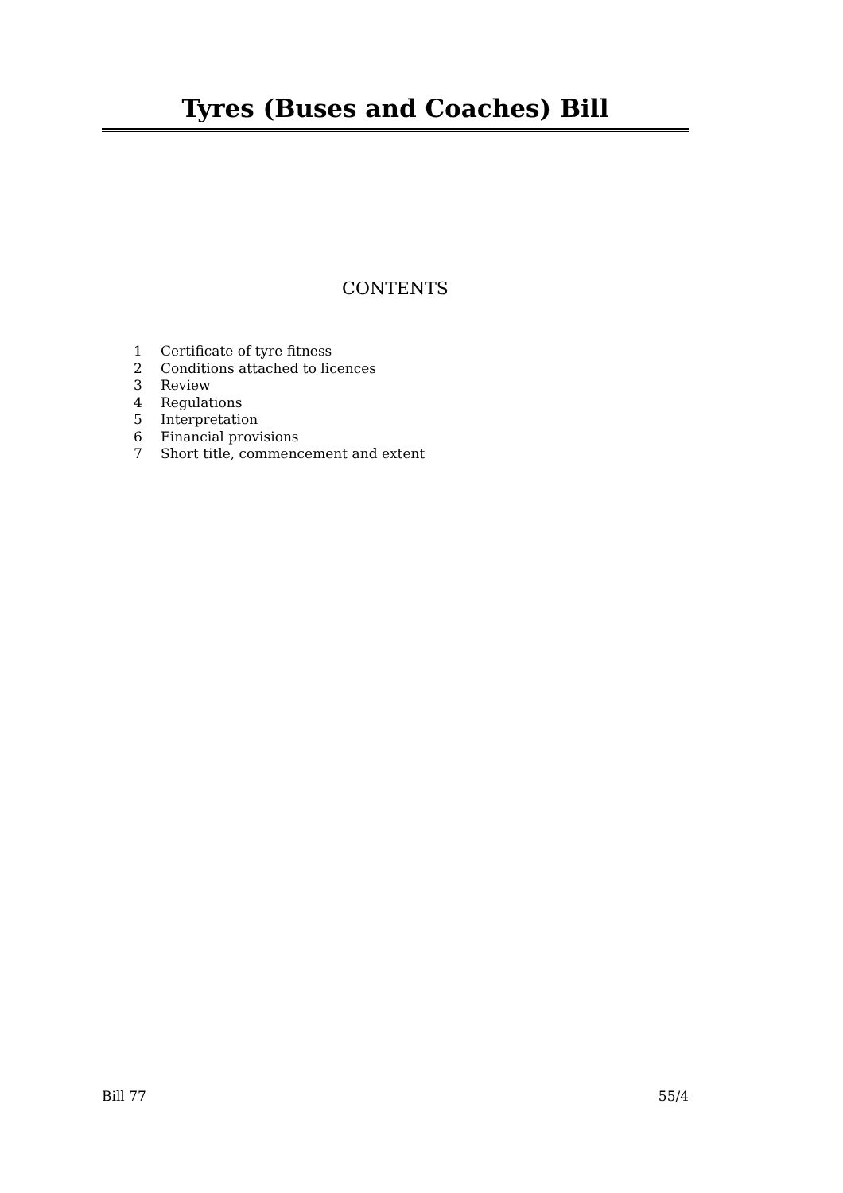Tyres (Buses and Coaches) Bill
CONTENTS
1 Certificate of tyre fitness
2 Conditions attached to licences
3 Review
4 Regulations
5 Interpretation
6 Financial provisions
7 Short title, commencement and extent
Bill 77 55/4